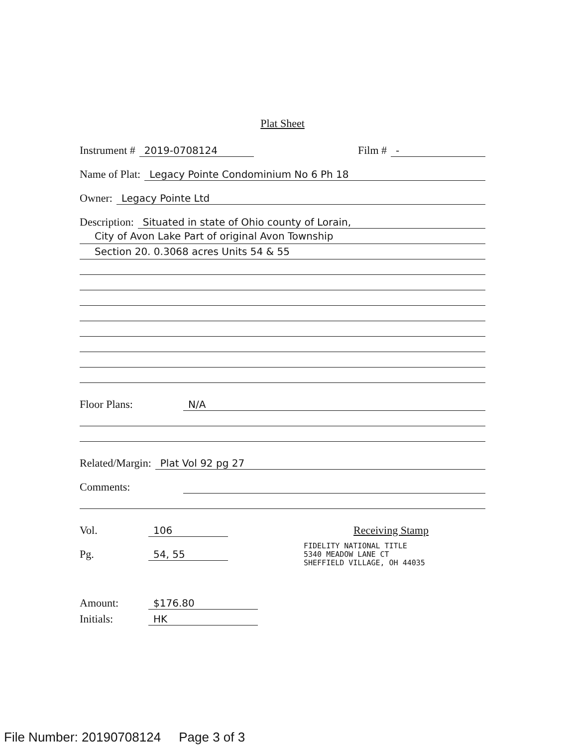Plat Sheet
Instrument # 2019-0708124 Film # -
Name of Plat: Legacy Pointe Condominium No 6 Ph 18
Owner: Legacy Pointe Ltd
Description: Situated in state of Ohio county of Lorain,
City of Avon Lake Part of original Avon Township
Section 20. 0.3068 acres Units 54 & 55
Floor Plans: N/A
Related/Margin: Plat Vol 92 pg 27
Comments:
Vol. 106
Pg. 54, 55
Receiving Stamp
FIDELITY NATIONAL TITLE
5340 MEADOW LANE CT
SHEFFIELD VILLAGE, OH 44035
Amount: $176.80
Initials: HK
File Number: 20190708124 Page 3 of 3